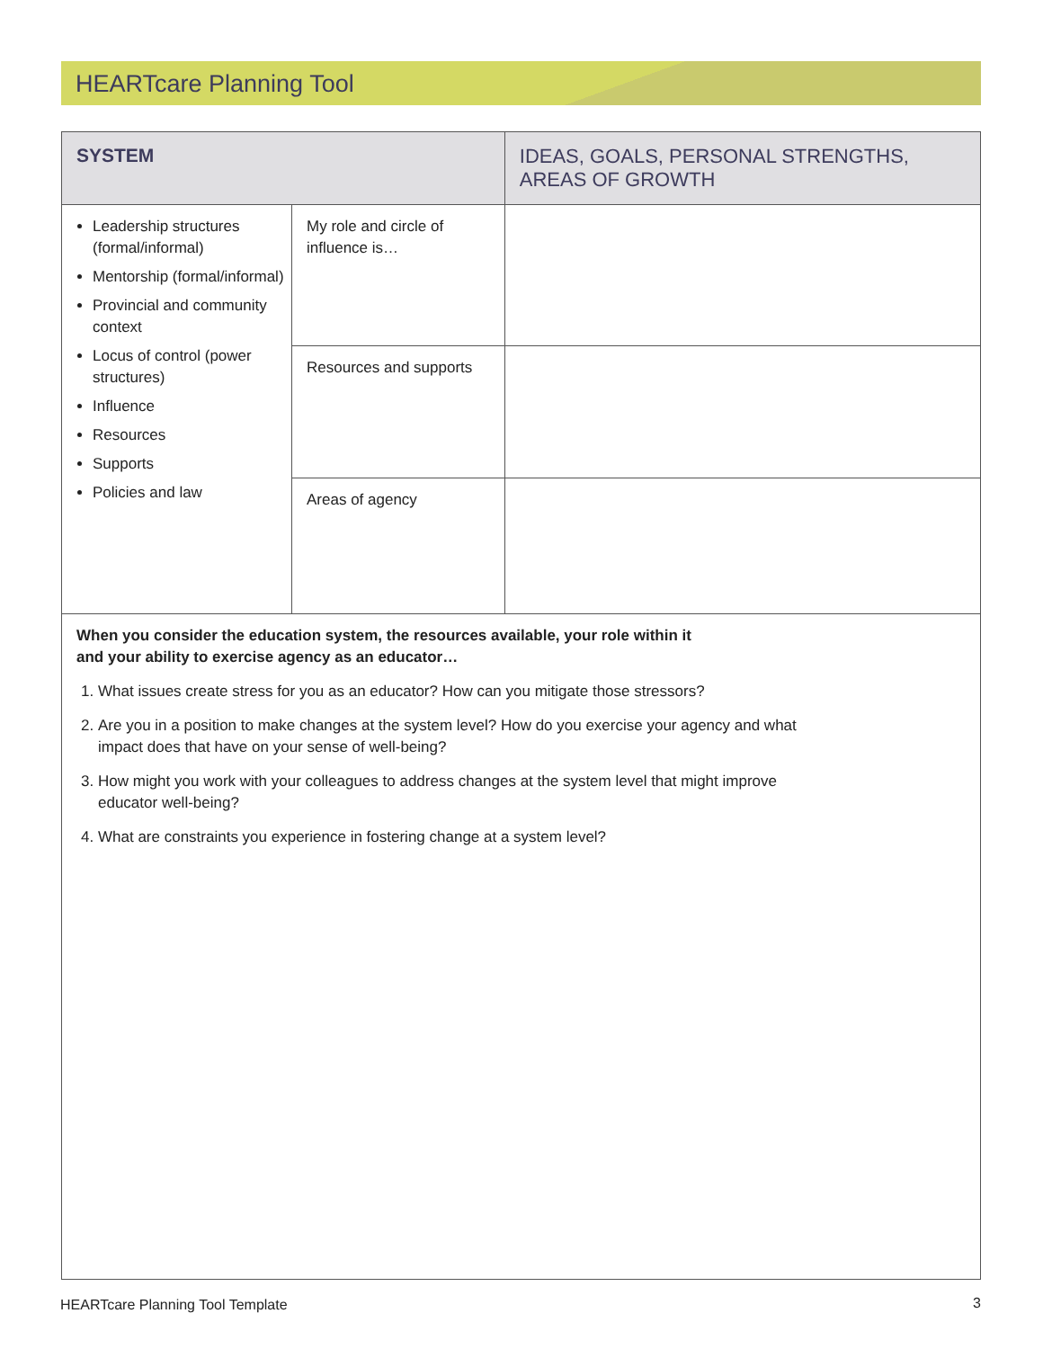HEARTcare Planning Tool
| SYSTEM | | IDEAS, GOALS, PERSONAL STRENGTHS, AREAS OF GROWTH |
| --- | --- | --- |
| Leadership structures (formal/informal) Mentorship (formal/informal) Provincial and community context Locus of control (power structures) Influence Resources Supports Policies and law | My role and circle of influence is… | |
| | Resources and supports | |
| | Areas of agency | |
| When you consider the education system, the resources available, your role within it and your ability to exercise agency as an educator… 1. What issues create stress for you as an educator? How can you mitigate those stressors? 2. Are you in a position to make changes at the system level? How do you exercise your agency and what impact does that have on your sense of well-being? 3. How might you work with your colleagues to address changes at the system level that might improve educator well-being? 4. What are constraints you experience in fostering change at a system level? | | |
HEARTcare Planning Tool Template
3